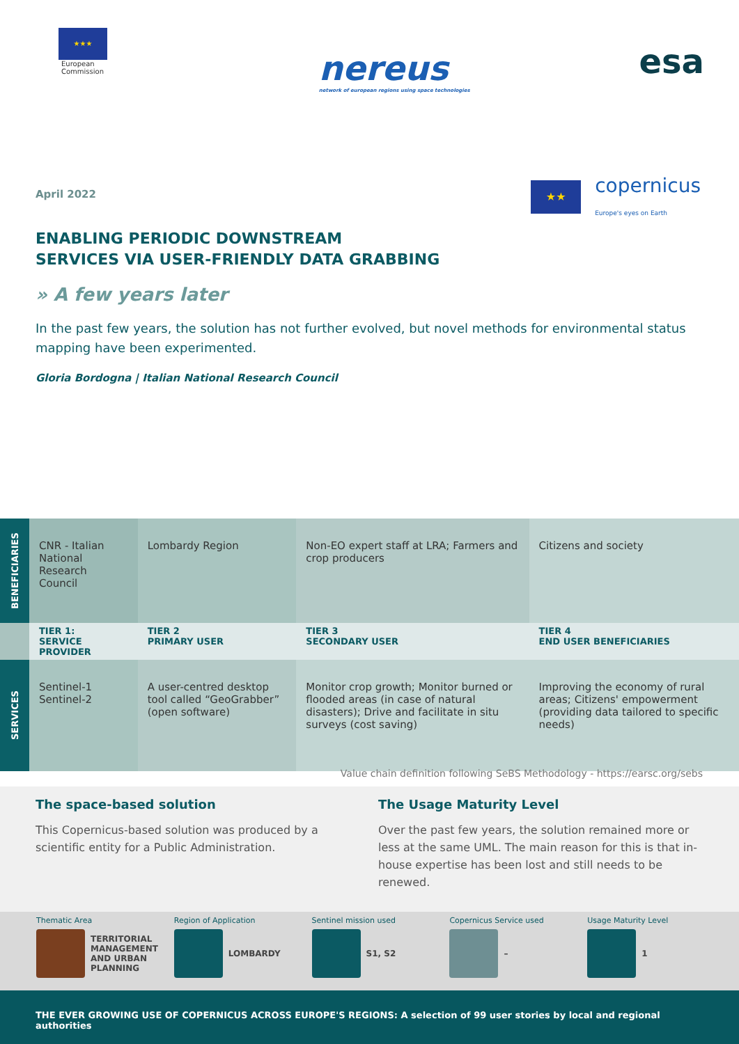★★★
European
Commission
nereus
network of european regions using space technologies
esa
April 2022
★★
copernicus
Europe's eyes on Earth
ENABLING PERIODIC DOWNSTREAM
SERVICES VIA USER-FRIENDLY DATA GRABBING
» A few years later
In the past few years, the solution has not further evolved, but novel methods for environmental status mapping have been experimented.
Gloria Bordogna | Italian National Research Council
| BENEFICIARIES | CNR - Italian National Research Council | Lombardy Region | Non-EO expert staff at LRA; Farmers and crop producers | Citizens and society |
| | TIER 1: SERVICE PROVIDER | TIER 2 PRIMARY USER | TIER 3 SECONDARY USER | TIER 4 END USER BENEFICIARIES |
| SERVICES | Sentinel-1 Sentinel-2 | A user-centred desktop tool called “GeoGrabber” (open software) | Monitor crop growth; Monitor burned or flooded areas (in case of natural disasters); Drive and facilitate in situ surveys (cost saving) | Improving the economy of rural areas; Citizens' empowerment (providing data tailored to specific needs) |
Value chain definition following SeBS Methodology - https://earsc.org/sebs
The space-based solution
This Copernicus-based solution was produced by a scientific entity for a Public Administration.
The Usage Maturity Level
Over the past few years, the solution remained more or less at the same UML. The main reason for this is that in-house expertise has been lost and still needs to be renewed.
Thematic Area
TERRITORIAL MANAGEMENT AND URBAN PLANNING
Region of Application
LOMBARDY
Sentinel mission used
S1, S2
Copernicus Service used
–
Usage Maturity Level
1
THE EVER GROWING USE OF COPERNICUS ACROSS EUROPE'S REGIONS: A selection of 99 user stories by local and regional authorities